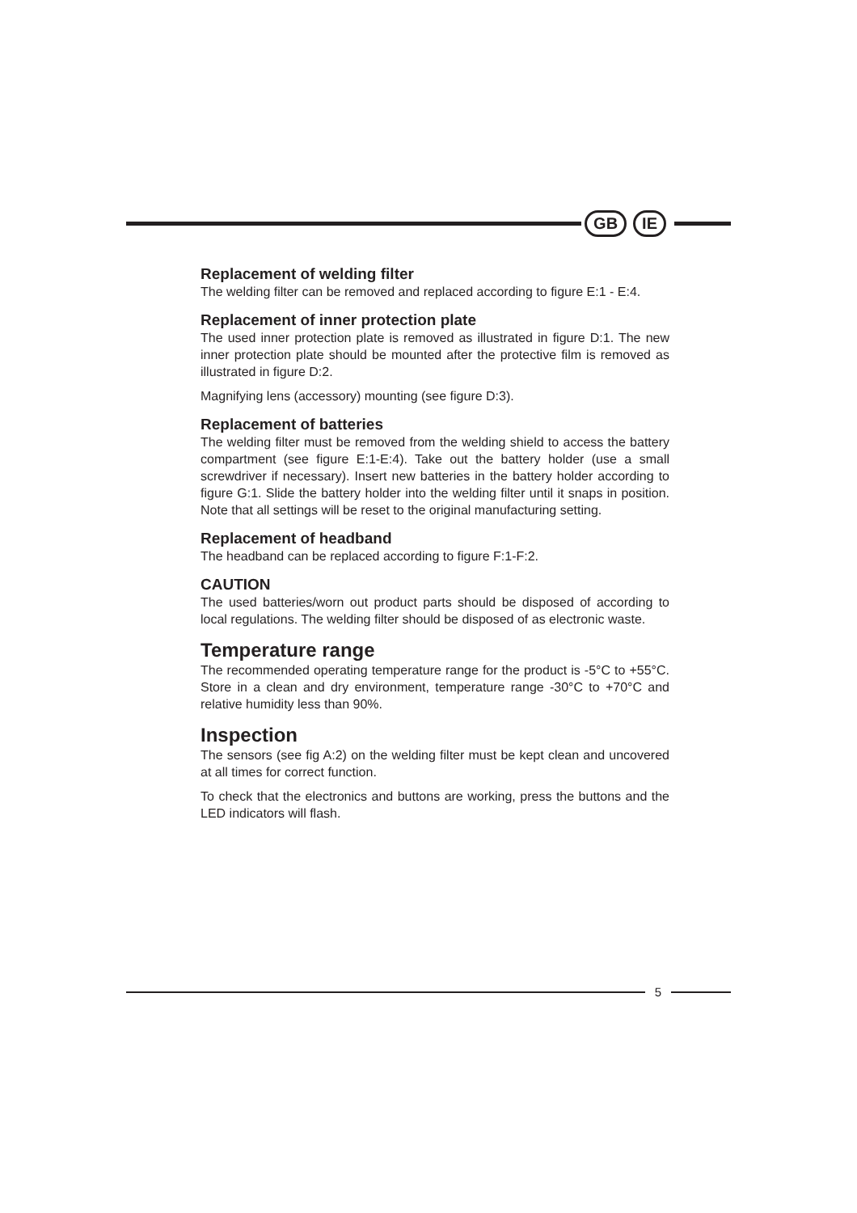GB IE
Replacement of welding filter
The welding filter can be removed and replaced according to figure E:1 - E:4.
Replacement of inner protection plate
The used inner protection plate is removed as illustrated in figure D:1. The new inner protection plate should be mounted after the protective film is removed as illustrated in figure D:2.
Magnifying lens (accessory) mounting (see figure D:3).
Replacement of batteries
The welding filter must be removed from the welding shield to access the battery compartment (see figure E:1-E:4). Take out the battery holder (use a small screwdriver if necessary). Insert new batteries in the battery holder according to figure G:1. Slide the battery holder into the welding filter until it snaps in position. Note that all settings will be reset to the original manufacturing setting.
Replacement of headband
The headband can be replaced according to figure F:1-F:2.
CAUTION
The used batteries/worn out product parts should be disposed of according to local regulations. The welding filter should be disposed of as electronic waste.
Temperature range
The recommended operating temperature range for the product is -5°C to +55°C. Store in a clean and dry environment, temperature range -30°C to +70°C and relative humidity less than 90%.
Inspection
The sensors (see fig A:2) on the welding filter must be kept clean and uncovered at all times for correct function.
To check that the electronics and buttons are working, press the buttons and the LED indicators will flash.
5